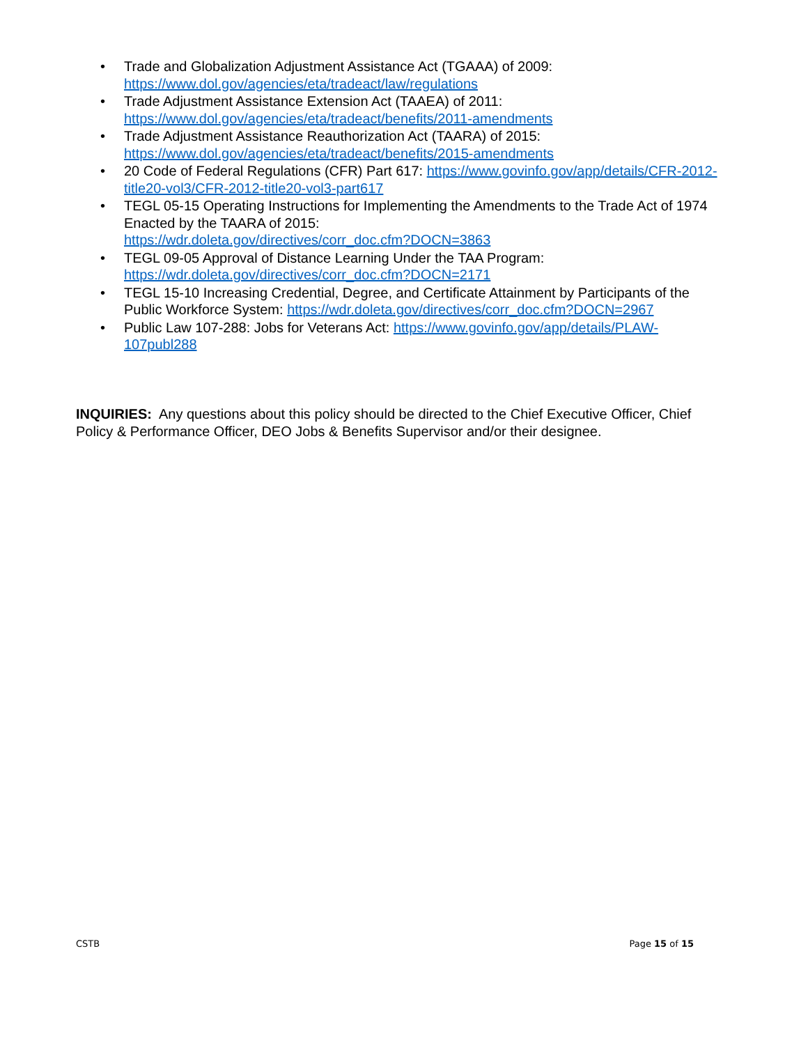• Trade and Globalization Adjustment Assistance Act (TGAAA) of 2009: https://www.dol.gov/agencies/eta/tradeact/law/regulations
• Trade Adjustment Assistance Extension Act (TAAEA) of 2011: https://www.dol.gov/agencies/eta/tradeact/benefits/2011-amendments
• Trade Adjustment Assistance Reauthorization Act (TAARA) of 2015: https://www.dol.gov/agencies/eta/tradeact/benefits/2015-amendments
• 20 Code of Federal Regulations (CFR) Part 617: https://www.govinfo.gov/app/details/CFR-2012-title20-vol3/CFR-2012-title20-vol3-part617
• TEGL 05-15 Operating Instructions for Implementing the Amendments to the Trade Act of 1974 Enacted by the TAARA of 2015:
https://wdr.doleta.gov/directives/corr_doc.cfm?DOCN=3863
• TEGL 09-05 Approval of Distance Learning Under the TAA Program:
https://wdr.doleta.gov/directives/corr_doc.cfm?DOCN=2171
• TEGL 15-10 Increasing Credential, Degree, and Certificate Attainment by Participants of the Public Workforce System: https://wdr.doleta.gov/directives/corr_doc.cfm?DOCN=2967
• Public Law 107-288: Jobs for Veterans Act: https://www.govinfo.gov/app/details/PLAW-107publ288
INQUIRIES: Any questions about this policy should be directed to the Chief Executive Officer, Chief Policy & Performance Officer, DEO Jobs & Benefits Supervisor and/or their designee.
CSTB Page 15 of 15